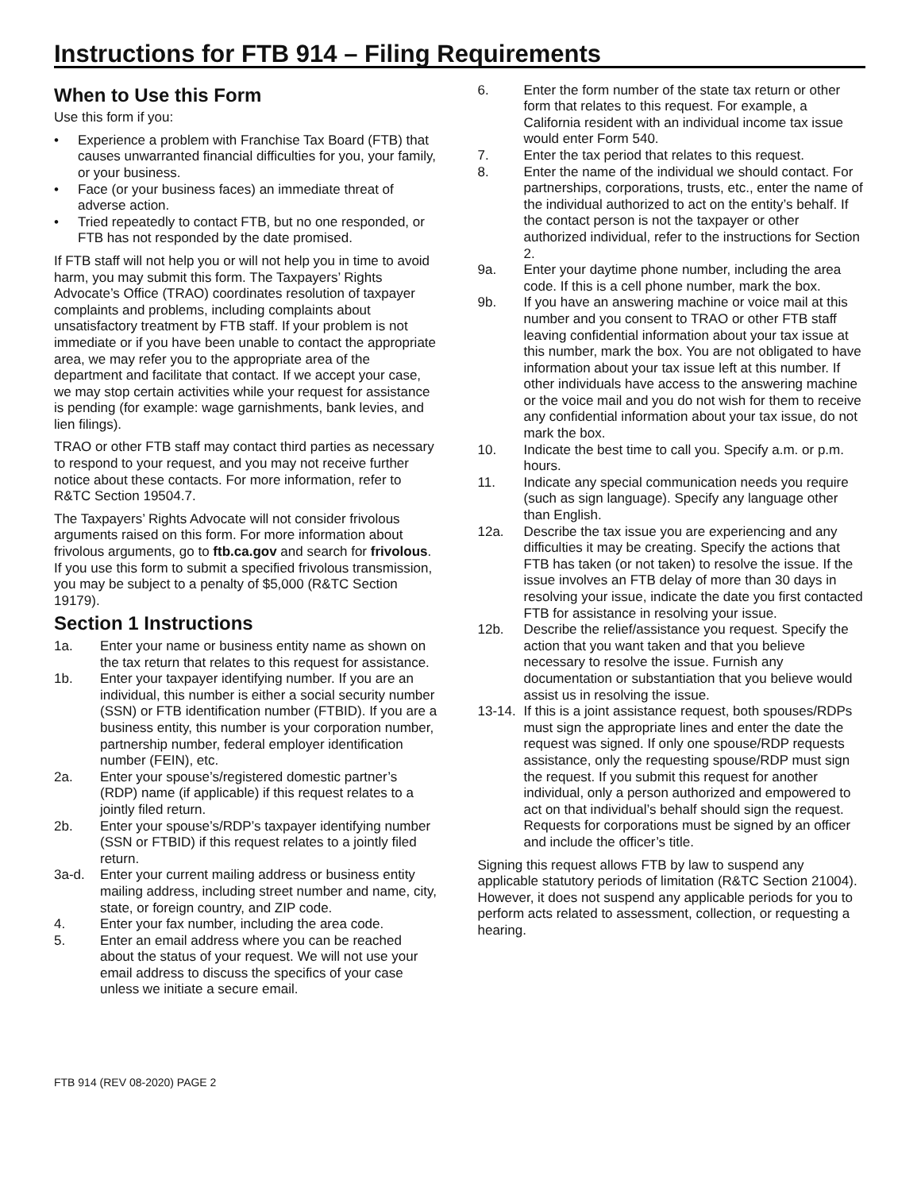Instructions for FTB 914 – Filing Requirements
When to Use this Form
Use this form if you:
• Experience a problem with Franchise Tax Board (FTB) that causes unwarranted financial difficulties for you, your family, or your business.
• Face (or your business faces) an immediate threat of adverse action.
• Tried repeatedly to contact FTB, but no one responded, or FTB has not responded by the date promised.
If FTB staff will not help you or will not help you in time to avoid harm, you may submit this form. The Taxpayers’ Rights Advocate’s Office (TRAO) coordinates resolution of taxpayer complaints and problems, including complaints about unsatisfactory treatment by FTB staff. If your problem is not immediate or if you have been unable to contact the appropriate area, we may refer you to the appropriate area of the department and facilitate that contact. If we accept your case, we may stop certain activities while your request for assistance is pending (for example: wage garnishments, bank levies, and lien filings).
TRAO or other FTB staff may contact third parties as necessary to respond to your request, and you may not receive further notice about these contacts. For more information, refer to R&TC Section 19504.7.
The Taxpayers’ Rights Advocate will not consider frivolous arguments raised on this form. For more information about frivolous arguments, go to ftb.ca.gov and search for frivolous. If you use this form to submit a specified frivolous transmission, you may be subject to a penalty of $5,000 (R&TC Section 19179).
Section 1 Instructions
1a. Enter your name or business entity name as shown on the tax return that relates to this request for assistance.
1b. Enter your taxpayer identifying number. If you are an individual, this number is either a social security number (SSN) or FTB identification number (FTBID). If you are a business entity, this number is your corporation number, partnership number, federal employer identification number (FEIN), etc.
2a. Enter your spouse’s/registered domestic partner’s (RDP) name (if applicable) if this request relates to a jointly filed return.
2b. Enter your spouse’s/RDP’s taxpayer identifying number (SSN or FTBID) if this request relates to a jointly filed return.
3a-d. Enter your current mailing address or business entity mailing address, including street number and name, city, state, or foreign country, and ZIP code.
4. Enter your fax number, including the area code.
5. Enter an email address where you can be reached about the status of your request. We will not use your email address to discuss the specifics of your case unless we initiate a secure email.
6. Enter the form number of the state tax return or other form that relates to this request. For example, a California resident with an individual income tax issue would enter Form 540.
7. Enter the tax period that relates to this request.
8. Enter the name of the individual we should contact. For partnerships, corporations, trusts, etc., enter the name of the individual authorized to act on the entity’s behalf. If the contact person is not the taxpayer or other authorized individual, refer to the instructions for Section 2.
9a. Enter your daytime phone number, including the area code. If this is a cell phone number, mark the box.
9b. If you have an answering machine or voice mail at this number and you consent to TRAO or other FTB staff leaving confidential information about your tax issue at this number, mark the box. You are not obligated to have information about your tax issue left at this number. If other individuals have access to the answering machine or the voice mail and you do not wish for them to receive any confidential information about your tax issue, do not mark the box.
10. Indicate the best time to call you. Specify a.m. or p.m. hours.
11. Indicate any special communication needs you require (such as sign language). Specify any language other than English.
12a. Describe the tax issue you are experiencing and any difficulties it may be creating. Specify the actions that FTB has taken (or not taken) to resolve the issue. If the issue involves an FTB delay of more than 30 days in resolving your issue, indicate the date you first contacted FTB for assistance in resolving your issue.
12b. Describe the relief/assistance you request. Specify the action that you want taken and that you believe necessary to resolve the issue. Furnish any documentation or substantiation that you believe would assist us in resolving the issue.
13-14. If this is a joint assistance request, both spouses/RDPs must sign the appropriate lines and enter the date the request was signed. If only one spouse/RDP requests assistance, only the requesting spouse/RDP must sign the request. If you submit this request for another individual, only a person authorized and empowered to act on that individual’s behalf should sign the request. Requests for corporations must be signed by an officer and include the officer’s title.
Signing this request allows FTB by law to suspend any applicable statutory periods of limitation (R&TC Section 21004). However, it does not suspend any applicable periods for you to perform acts related to assessment, collection, or requesting a hearing.
FTB 914 (REV 08-2020) PAGE 2